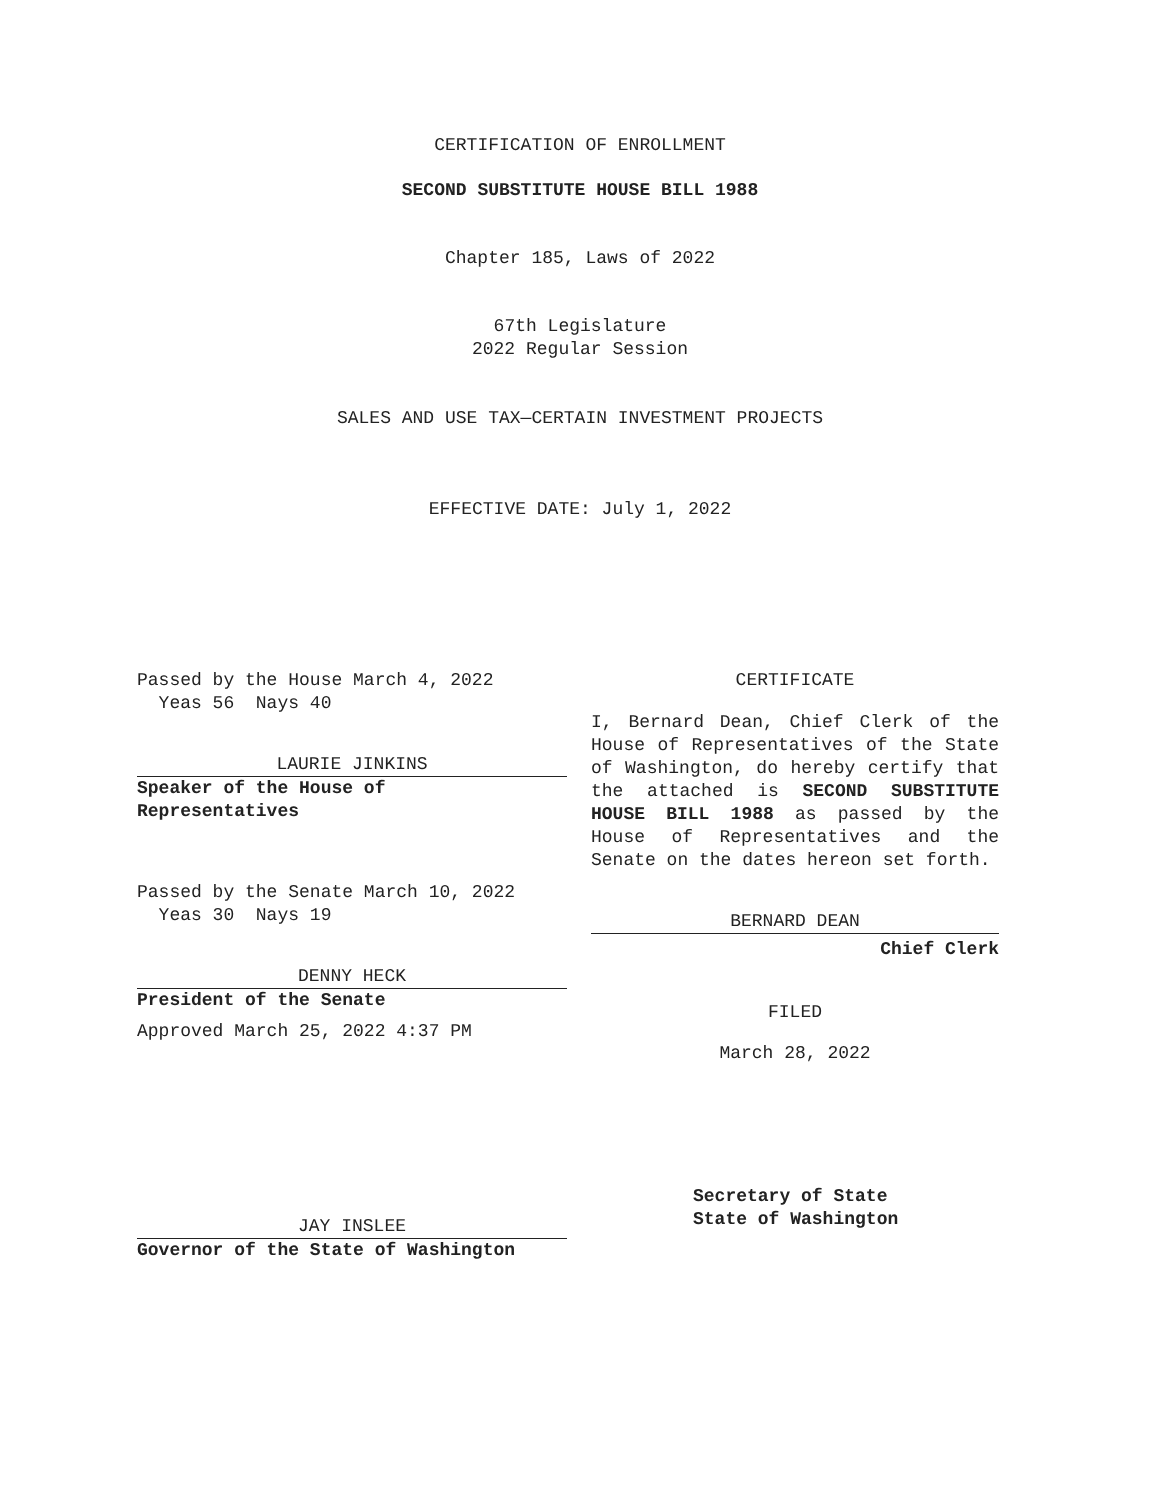CERTIFICATION OF ENROLLMENT
SECOND SUBSTITUTE HOUSE BILL 1988
Chapter 185, Laws of 2022
67th Legislature
2022 Regular Session
SALES AND USE TAX—CERTAIN INVESTMENT PROJECTS
EFFECTIVE DATE: July 1, 2022
Passed by the House March 4, 2022
Yeas 56 Nays 40
LAURIE JINKINS
Speaker of the House of
Representatives
Passed by the Senate March 10, 2022
Yeas 30 Nays 19
DENNY HECK
President of the Senate
Approved March 25, 2022 4:37 PM
JAY INSLEE
Governor of the State of Washington
CERTIFICATE
I, Bernard Dean, Chief Clerk of the House of Representatives of the State of Washington, do hereby certify that the attached is SECOND SUBSTITUTE HOUSE BILL 1988 as passed by the House of Representatives and the Senate on the dates hereon set forth.
BERNARD DEAN
Chief Clerk
FILED
March 28, 2022
Secretary of State
State of Washington